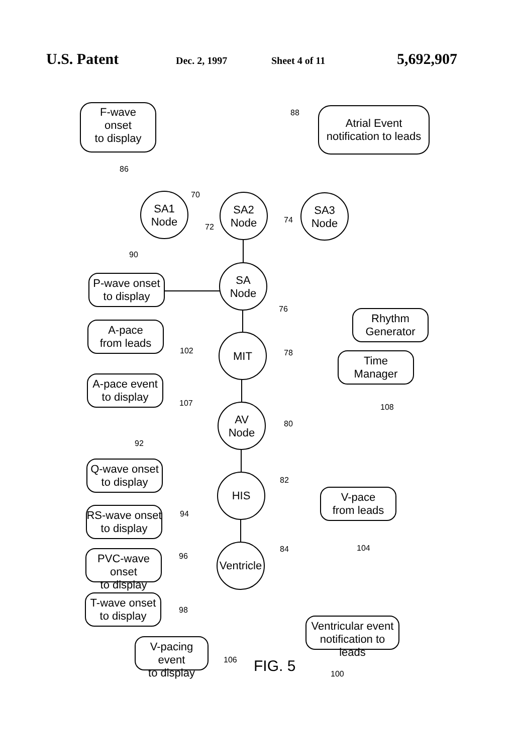U.S. Patent Dec. 2, 1997 Sheet 4 of 11 5,692,907
F-wave
onset
to display
Atrial Event
notification to leads
88
86
SA1
Node
70
SA2
Node
72
SA3
Node
74
90
P-wave onset
to display
SA
Node
76
A-pace
from leads
102 MIT 78
Rhythm
Generator
Time
Manager
108
A-pace event
to display
107
AV
Node
80
92
Q-wave onset
to display
HIS
82
V-pace
from leads
104
RS-wave onset
to display
94
PVC-wave onset
to display
96
Ventricle
84
T-wave onset
to display
98
Ventricular event
notification to leads
V-pacing event
to display
106 FIG. 5 100